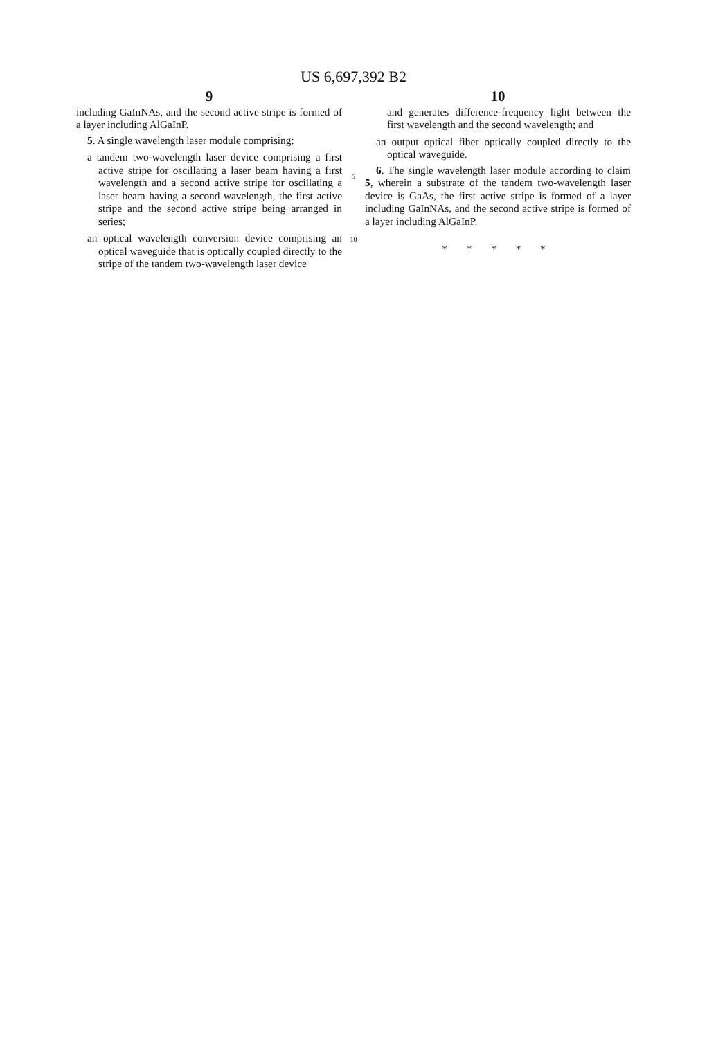US 6,697,392 B2
9
including GaInNAs, and the second active stripe is formed of a layer including AlGaInP.
5. A single wavelength laser module comprising:
a tandem two-wavelength laser device comprising a first active stripe for oscillating a laser beam having a first wavelength and a second active stripe for oscillating a laser beam having a second wavelength, the first active stripe and the second active stripe being arranged in series;
an optical wavelength conversion device comprising an optical waveguide that is optically coupled directly to the stripe of the tandem two-wavelength laser device
5
10
10
and generates difference-frequency light between the first wavelength and the second wavelength; and
an output optical fiber optically coupled directly to the optical waveguide.
6. The single wavelength laser module according to claim 5, wherein a substrate of the tandem two-wavelength laser device is GaAs, the first active stripe is formed of a layer including GaInNAs, and the second active stripe is formed of a layer including AlGaInP.
* * * * *